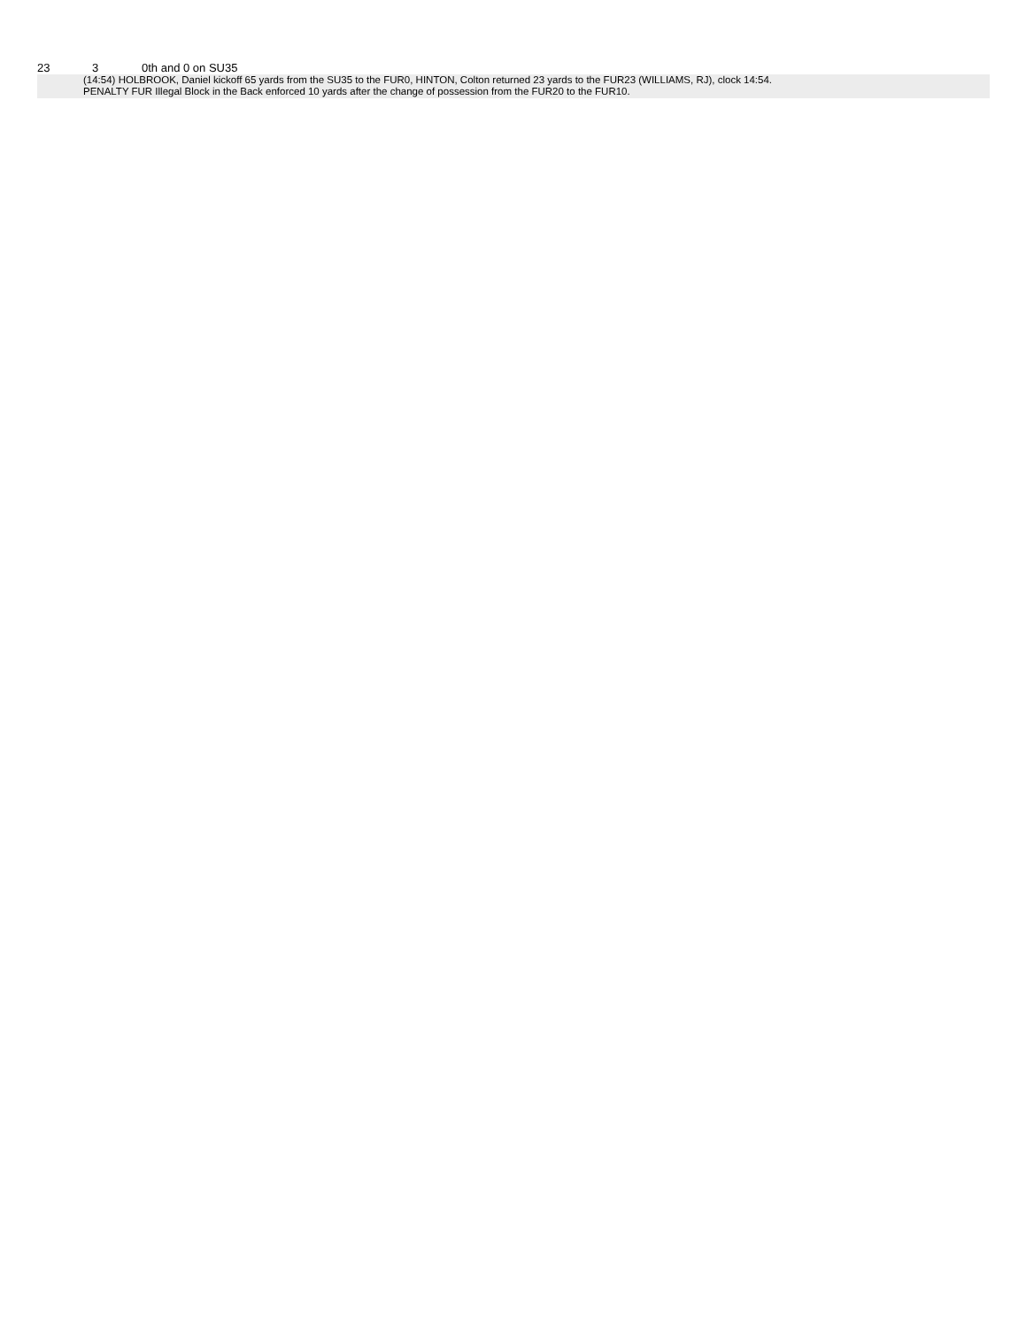23 3 0th and 0 on SU35
(14:54) HOLBROOK, Daniel kickoff 65 yards from the SU35 to the FUR0, HINTON, Colton returned 23 yards to the FUR23 (WILLIAMS, RJ), clock 14:54.
PENALTY FUR Illegal Block in the Back enforced 10 yards after the change of possession from the FUR20 to the FUR10.